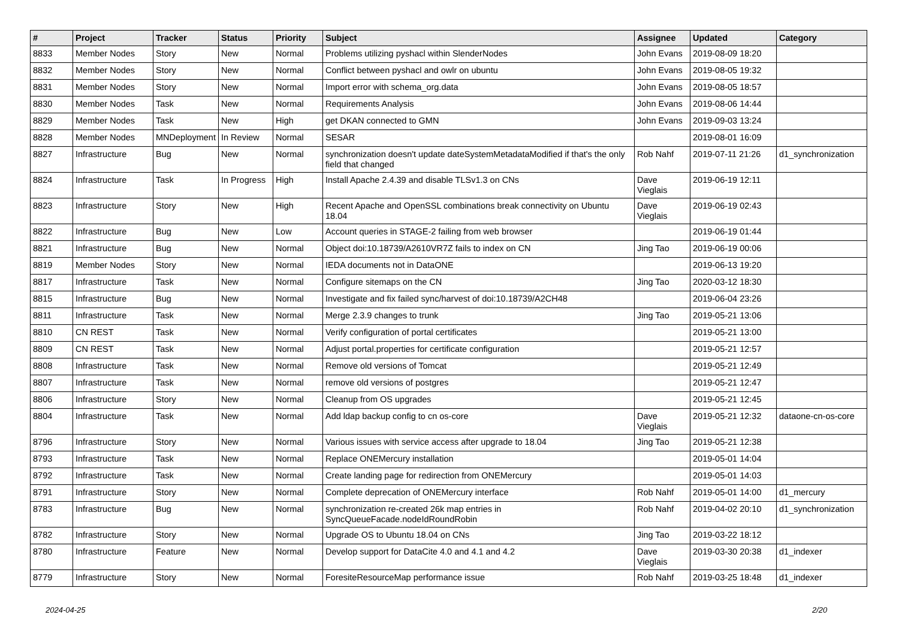| # | Project | Tracker | Status | Priority | Subject | Assignee | Updated | Category |
| --- | --- | --- | --- | --- | --- | --- | --- | --- |
| 8833 | Member Nodes | Story | New | Normal | Problems utilizing pyshacl within SlenderNodes | John Evans | 2019-08-09 18:20 | |
| 8832 | Member Nodes | Story | New | Normal | Conflict between pyshacl and owlr on ubuntu | John Evans | 2019-08-05 19:32 | |
| 8831 | Member Nodes | Story | New | Normal | Import error with schema_org.data | John Evans | 2019-08-05 18:57 | |
| 8830 | Member Nodes | Task | New | Normal | Requirements Analysis | John Evans | 2019-08-06 14:44 | |
| 8829 | Member Nodes | Task | New | High | get DKAN connected to GMN | John Evans | 2019-09-03 13:24 | |
| 8828 | Member Nodes | MNDeployment | In Review | Normal | SESAR | | 2019-08-01 16:09 | |
| 8827 | Infrastructure | Bug | New | Normal | synchronization doesn't update dateSystemMetadataModified if that's the only field that changed | Rob Nahf | 2019-07-11 21:26 | d1_synchronization |
| 8824 | Infrastructure | Task | In Progress | High | Install Apache 2.4.39 and disable TLSv1.3 on CNs | Dave Vieglais | 2019-06-19 12:11 | |
| 8823 | Infrastructure | Story | New | High | Recent Apache and OpenSSL combinations break connectivity on Ubuntu 18.04 | Dave Vieglais | 2019-06-19 02:43 | |
| 8822 | Infrastructure | Bug | New | Low | Account queries in STAGE-2 failing from web browser | | 2019-06-19 01:44 | |
| 8821 | Infrastructure | Bug | New | Normal | Object doi:10.18739/A2610VR7Z fails to index on CN | Jing Tao | 2019-06-19 00:06 | |
| 8819 | Member Nodes | Story | New | Normal | IEDA documents not in DataONE | | 2019-06-13 19:20 | |
| 8817 | Infrastructure | Task | New | Normal | Configure sitemaps on the CN | Jing Tao | 2020-03-12 18:30 | |
| 8815 | Infrastructure | Bug | New | Normal | Investigate and fix failed sync/harvest of doi:10.18739/A2CH48 | | 2019-06-04 23:26 | |
| 8811 | Infrastructure | Task | New | Normal | Merge 2.3.9 changes to trunk | Jing Tao | 2019-05-21 13:06 | |
| 8810 | CN REST | Task | New | Normal | Verify configuration of portal certificates | | 2019-05-21 13:00 | |
| 8809 | CN REST | Task | New | Normal | Adjust portal.properties for certificate configuration | | 2019-05-21 12:57 | |
| 8808 | Infrastructure | Task | New | Normal | Remove old versions of Tomcat | | 2019-05-21 12:49 | |
| 8807 | Infrastructure | Task | New | Normal | remove old versions of postgres | | 2019-05-21 12:47 | |
| 8806 | Infrastructure | Story | New | Normal | Cleanup from OS upgrades | | 2019-05-21 12:45 | |
| 8804 | Infrastructure | Task | New | Normal | Add ldap backup config to cn os-core | Dave Vieglais | 2019-05-21 12:32 | dataone-cn-os-core |
| 8796 | Infrastructure | Story | New | Normal | Various issues with service access after upgrade to 18.04 | Jing Tao | 2019-05-21 12:38 | |
| 8793 | Infrastructure | Task | New | Normal | Replace ONEMercury installation | | 2019-05-01 14:04 | |
| 8792 | Infrastructure | Task | New | Normal | Create landing page for redirection from ONEMercury | | 2019-05-01 14:03 | |
| 8791 | Infrastructure | Story | New | Normal | Complete deprecation of ONEMercury interface | Rob Nahf | 2019-05-01 14:00 | d1_mercury |
| 8783 | Infrastructure | Bug | New | Normal | synchronization re-created 26k map entries in SyncQueueFacade.nodeIdRoundRobin | Rob Nahf | 2019-04-02 20:10 | d1_synchronization |
| 8782 | Infrastructure | Story | New | Normal | Upgrade OS to Ubuntu 18.04 on CNs | Jing Tao | 2019-03-22 18:12 | |
| 8780 | Infrastructure | Feature | New | Normal | Develop support for DataCite 4.0 and 4.1 and 4.2 | Dave Vieglais | 2019-03-30 20:38 | d1_indexer |
| 8779 | Infrastructure | Story | New | Normal | ForesiteResourceMap performance issue | Rob Nahf | 2019-03-25 18:48 | d1_indexer |
2024-04-25 2/20